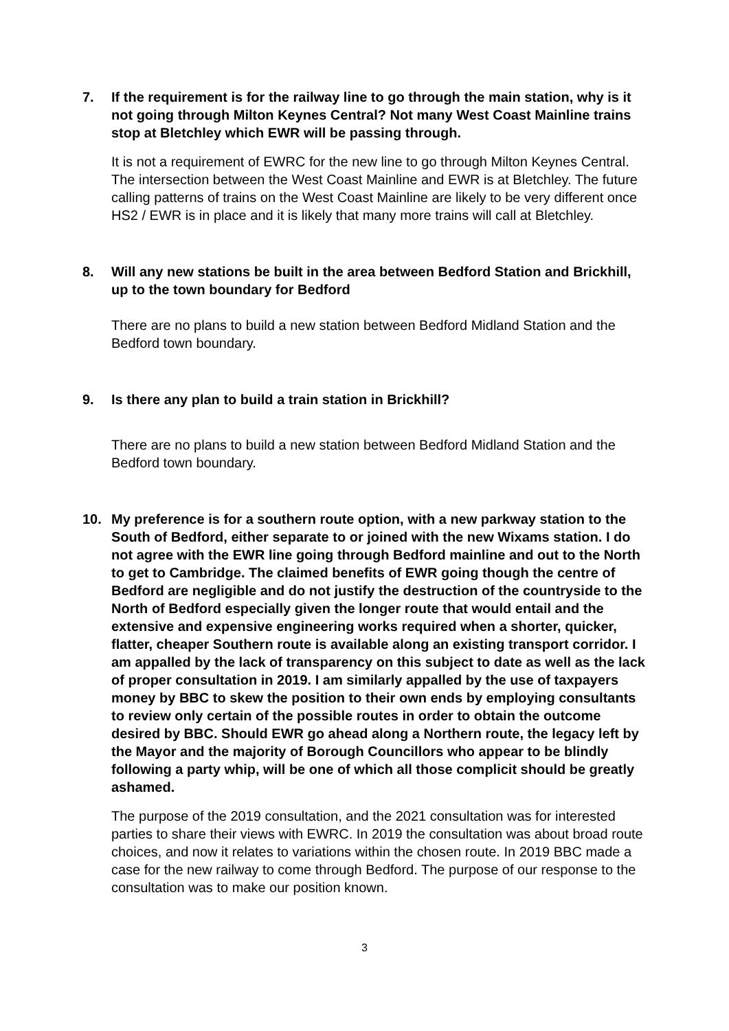7. If the requirement is for the railway line to go through the main station, why is it not going through Milton Keynes Central? Not many West Coast Mainline trains stop at Bletchley which EWR will be passing through.
It is not a requirement of EWRC for the new line to go through Milton Keynes Central. The intersection between the West Coast Mainline and EWR is at Bletchley. The future calling patterns of trains on the West Coast Mainline are likely to be very different once HS2 / EWR is in place and it is likely that many more trains will call at Bletchley.
8. Will any new stations be built in the area between Bedford Station and Brickhill, up to the town boundary for Bedford
There are no plans to build a new station between Bedford Midland Station and the Bedford town boundary.
9. Is there any plan to build a train station in Brickhill?
There are no plans to build a new station between Bedford Midland Station and the Bedford town boundary.
10. My preference is for a southern route option, with a new parkway station to the South of Bedford, either separate to or joined with the new Wixams station. I do not agree with the EWR line going through Bedford mainline and out to the North to get to Cambridge. The claimed benefits of EWR going though the centre of Bedford are negligible and do not justify the destruction of the countryside to the North of Bedford especially given the longer route that would entail and the extensive and expensive engineering works required when a shorter, quicker, flatter, cheaper Southern route is available along an existing transport corridor. I am appalled by the lack of transparency on this subject to date as well as the lack of proper consultation in 2019. I am similarly appalled by the use of taxpayers money by BBC to skew the position to their own ends by employing consultants to review only certain of the possible routes in order to obtain the outcome desired by BBC. Should EWR go ahead along a Northern route, the legacy left by the Mayor and the majority of Borough Councillors who appear to be blindly following a party whip, will be one of which all those complicit should be greatly ashamed.
The purpose of the 2019 consultation, and the 2021 consultation was for interested parties to share their views with EWRC. In 2019 the consultation was about broad route choices, and now it relates to variations within the chosen route. In 2019 BBC made a case for the new railway to come through Bedford. The purpose of our response to the consultation was to make our position known.
3